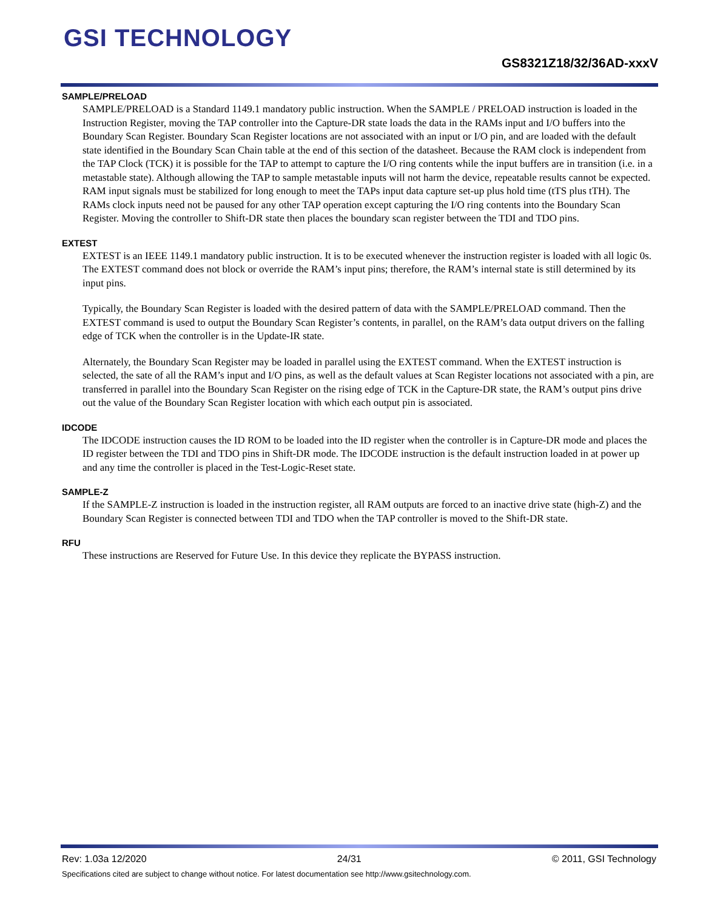GSI TECHNOLOGY
GS8321Z18/32/36AD-xxxV
SAMPLE/PRELOAD
SAMPLE/PRELOAD is a Standard 1149.1 mandatory public instruction. When the SAMPLE / PRELOAD instruction is loaded in the Instruction Register, moving the TAP controller into the Capture-DR state loads the data in the RAMs input and I/O buffers into the Boundary Scan Register. Boundary Scan Register locations are not associated with an input or I/O pin, and are loaded with the default state identified in the Boundary Scan Chain table at the end of this section of the datasheet. Because the RAM clock is independent from the TAP Clock (TCK) it is possible for the TAP to attempt to capture the I/O ring contents while the input buffers are in transition (i.e. in a metastable state). Although allowing the TAP to sample metastable inputs will not harm the device, repeatable results cannot be expected. RAM input signals must be stabilized for long enough to meet the TAPs input data capture set-up plus hold time (tTS plus tTH). The RAMs clock inputs need not be paused for any other TAP operation except capturing the I/O ring contents into the Boundary Scan Register. Moving the controller to Shift-DR state then places the boundary scan register between the TDI and TDO pins.
EXTEST
EXTEST is an IEEE 1149.1 mandatory public instruction. It is to be executed whenever the instruction register is loaded with all logic 0s. The EXTEST command does not block or override the RAM’s input pins; therefore, the RAM’s internal state is still determined by its input pins.
Typically, the Boundary Scan Register is loaded with the desired pattern of data with the SAMPLE/PRELOAD command. Then the EXTEST command is used to output the Boundary Scan Register’s contents, in parallel, on the RAM’s data output drivers on the falling edge of TCK when the controller is in the Update-IR state.
Alternately, the Boundary Scan Register may be loaded in parallel using the EXTEST command. When the EXTEST instruction is selected, the sate of all the RAM’s input and I/O pins, as well as the default values at Scan Register locations not associated with a pin, are transferred in parallel into the Boundary Scan Register on the rising edge of TCK in the Capture-DR state, the RAM’s output pins drive out the value of the Boundary Scan Register location with which each output pin is associated.
IDCODE
The IDCODE instruction causes the ID ROM to be loaded into the ID register when the controller is in Capture-DR mode and places the ID register between the TDI and TDO pins in Shift-DR mode. The IDCODE instruction is the default instruction loaded in at power up and any time the controller is placed in the Test-Logic-Reset state.
SAMPLE-Z
If the SAMPLE-Z instruction is loaded in the instruction register, all RAM outputs are forced to an inactive drive state (high-Z) and the Boundary Scan Register is connected between TDI and TDO when the TAP controller is moved to the Shift-DR state.
RFU
These instructions are Reserved for Future Use. In this device they replicate the BYPASS instruction.
Rev: 1.03a 12/2020 24/31 © 2011, GSI Technology
Specifications cited are subject to change without notice. For latest documentation see http://www.gsitechnology.com.